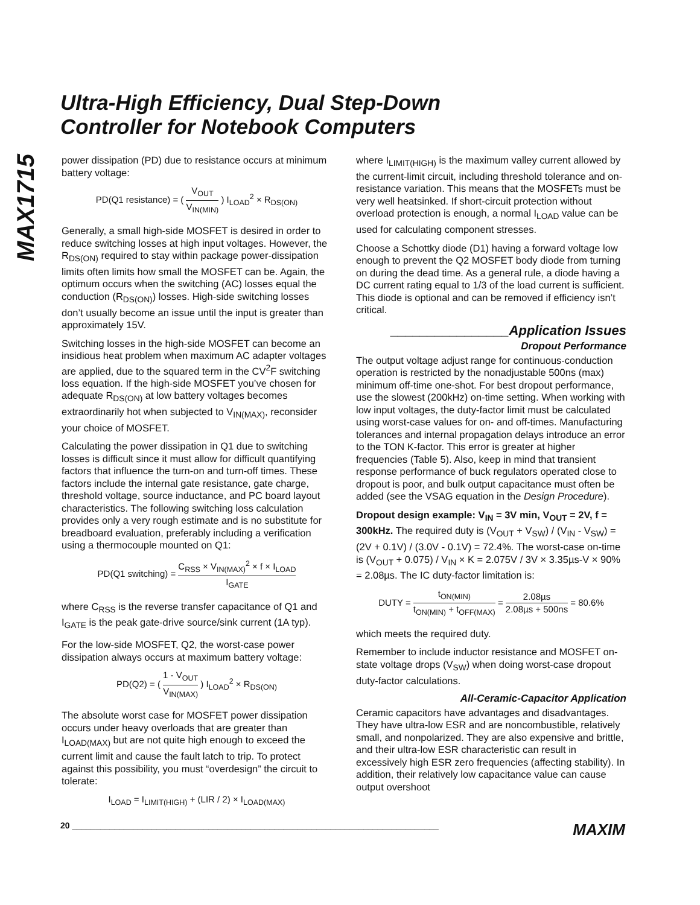Ultra-High Efficiency, Dual Step-Down
Controller for Notebook Computers
MAX1715
power dissipation (PD) due to resistance occurs at minimum battery voltage:
PD(Q1 resistance) = ( V<sub>OUT</sub> V<sub>IN(MIN)</sub> ) I<sub>LOAD</sub><sup>2</sup> × R<sub>DS(ON)</sub>
Generally, a small high-side MOSFET is desired in order to reduce switching losses at high input voltages. However, the R<sub>DS(ON)</sub> required to stay within package power-dissipation limits often limits how small the MOSFET can be. Again, the optimum occurs when the switching (AC) losses equal the conduction (R<sub>DS(ON)</sub>) losses. High-side switching losses don’t usually become an issue until the input is greater than approximately 15V.
Switching losses in the high-side MOSFET can become an insidious heat problem when maximum AC adapter voltages are applied, due to the squared term in the CV<sup>2</sup>F switching loss equation. If the high-side MOSFET you’ve chosen for adequate R<sub>DS(ON)</sub> at low battery voltages becomes extraordinarily hot when subjected to V<sub>IN(MAX)</sub>, reconsider your choice of MOSFET.
Calculating the power dissipation in Q1 due to switching losses is difficult since it must allow for difficult quantifying factors that influence the turn-on and turn-off times. These factors include the internal gate resistance, gate charge, threshold voltage, source inductance, and PC board layout characteristics. The following switching loss calculation provides only a very rough estimate and is no substitute for breadboard evaluation, preferably including a verification using a thermocouple mounted on Q1:
PD(Q1 switching) = C<sub>RSS</sub> × V<sub>IN(MAX)</sub><sup>2</sup> × f × I<sub>LOAD</sub> I<sub>GATE</sub>
where C<sub>RSS</sub> is the reverse transfer capacitance of Q1 and I<sub>GATE</sub> is the peak gate-drive source/sink current (1A typ).
For the low-side MOSFET, Q2, the worst-case power dissipation always occurs at maximum battery voltage:
PD(Q2) = ( 1 - V<sub>OUT</sub> V<sub>IN(MAX)</sub> ) I<sub>LOAD</sub><sup>2</sup> × R<sub>DS(ON)</sub>
The absolute worst case for MOSFET power dissipation occurs under heavy overloads that are greater than I<sub>LOAD(MAX)</sub> but are not quite high enough to exceed the current limit and cause the fault latch to trip. To protect against this possibility, you must “overdesign” the circuit to tolerate:
I<sub>LOAD</sub> = I<sub>LIMIT(HIGH)</sub> + (LIR / 2) × I<sub>LOAD(MAX)</sub>
where I<sub>LIMIT(HIGH)</sub> is the maximum valley current allowed by the current-limit circuit, including threshold tolerance and on-resistance variation. This means that the MOSFETs must be very well heatsinked. If short-circuit protection without overload protection is enough, a normal I<sub>LOAD</sub> value can be used for calculating component stresses.
Choose a Schottky diode (D1) having a forward voltage low enough to prevent the Q2 MOSFET body diode from turning on during the dead time. As a general rule, a diode having a DC current rating equal to 1/3 of the load current is sufficient. This diode is optional and can be removed if efficiency isn’t critical.
________________Application Issues
Dropout Performance
The output voltage adjust range for continuous-conduction operation is restricted by the nonadjustable 500ns (max) minimum off-time one-shot. For best dropout performance, use the slowest (200kHz) on-time setting. When working with low input voltages, the duty-factor limit must be calculated using worst-case values for on- and off-times. Manufacturing tolerances and internal propagation delays introduce an error to the TON K-factor. This error is greater at higher frequencies (Table 5). Also, keep in mind that transient response performance of buck regulators operated close to dropout is poor, and bulk output capacitance must often be added (see the VSAG equation in the Design Procedure).
Dropout design example: V<sub>IN</sub> = 3V min, V<sub>OUT</sub> = 2V, f = 300kHz. The required duty is (V<sub>OUT</sub> + V<sub>SW</sub>) / (V<sub>IN</sub> - V<sub>SW</sub>) = (2V + 0.1V) / (3.0V - 0.1V) = 72.4%. The worst-case on-time is (V<sub>OUT</sub> + 0.075) / V<sub>IN</sub> × K = 2.075V / 3V × 3.35µs-V × 90% = 2.08µs. The IC duty-factor limitation is:
DUTY = t<sub>ON(MIN)</sub> t<sub>ON(MIN)</sub> + t<sub>OFF(MAX)</sub> = 2.08µs 2.08µs + 500ns = 80.6%
which meets the required duty.
Remember to include inductor resistance and MOSFET on-state voltage drops (V<sub>SW</sub>) when doing worst-case dropout duty-factor calculations.
All-Ceramic-Capacitor Application
Ceramic capacitors have advantages and disadvantages. They have ultra-low ESR and are noncombustible, relatively small, and nonpolarized. They are also expensive and brittle, and their ultra-low ESR characteristic can result in excessively high ESR zero frequencies (affecting stability). In addition, their relatively low capacitance value can cause output overshoot
20 ______________________________________________________________________________ MAXIM